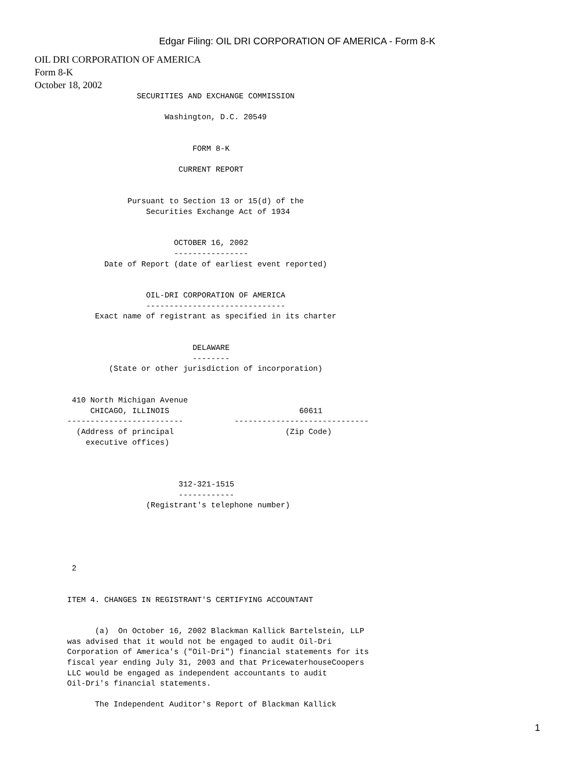Edgar Filing: OIL DRI CORPORATION OF AMERICA - Form 8-K
OIL DRI CORPORATION OF AMERICA
Form 8-K
October 18, 2002
                      SECURITIES AND EXCHANGE COMMISSION

                            Washington, D.C. 20549


                                  FORM 8-K

                               CURRENT REPORT


                    Pursuant to Section 13 or 15(d) of the
                        Securities Exchange Act of 1934


                              OCTOBER 16, 2002
                              ----------------
               Date of Report (date of earliest event reported)


                        OIL-DRI CORPORATION OF AMERICA
                        ------------------------------
             Exact name of registrant as specified in its charter


                                  DELAWARE
                                  --------
                (State or other jurisdiction of incorporation)


        410 North Michigan Avenue
            CHICAGO, ILLINOIS                            60611
       -------------------------           -----------------------------
         (Address of principal                        (Zip Code)
           executive offices)



                               312-321-1515
                               ------------
                        (Registrant's telephone number)





        2


       ITEM 4. CHANGES IN REGISTRANT'S CERTIFYING ACCOUNTANT


             (a)  On October 16, 2002 Blackman Kallick Bartelstein, LLP
       was advised that it would not be engaged to audit Oil-Dri
       Corporation of America's ("Oil-Dri") financial statements for its
       fiscal year ending July 31, 2003 and that PricewaterhouseCoopers
       LLC would be engaged as independent accountants to audit
       Oil-Dri's financial statements.

             The Independent Auditor's Report of Blackman Kallick
1